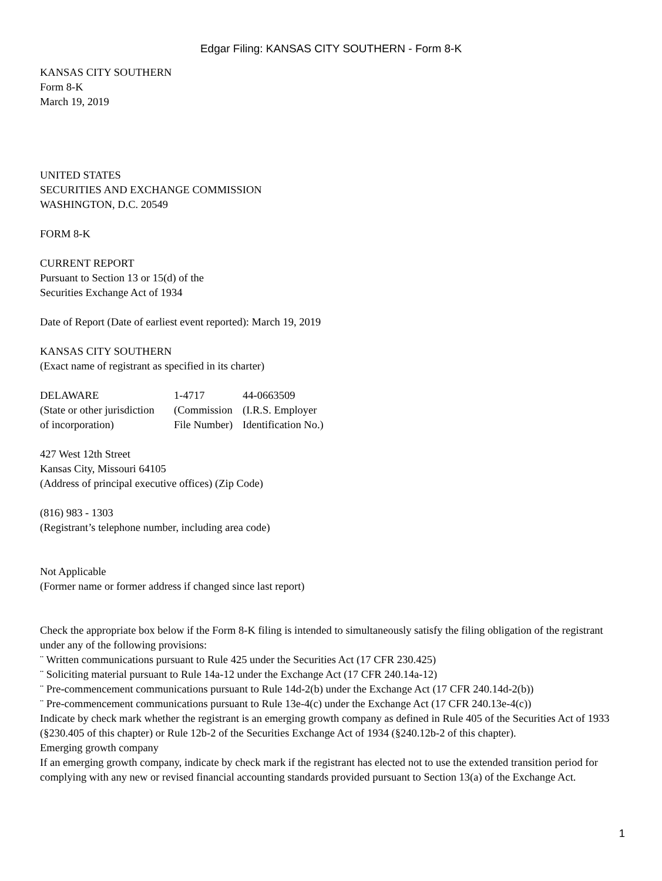Edgar Filing: KANSAS CITY SOUTHERN - Form 8-K
KANSAS CITY SOUTHERN
Form 8-K
March 19, 2019
UNITED STATES
SECURITIES AND EXCHANGE COMMISSION
WASHINGTON, D.C. 20549
FORM 8-K
CURRENT REPORT
Pursuant to Section 13 or 15(d) of the
Securities Exchange Act of 1934
Date of Report (Date of earliest event reported): March 19, 2019
KANSAS CITY SOUTHERN
(Exact name of registrant as specified in its charter)
| DELAWARE | 1-4717 | 44-0663509 |
| (State or other jurisdiction | (Commission | (I.R.S. Employer |
| of incorporation) | File Number) | Identification No.) |
427 West 12th Street
Kansas City, Missouri 64105
(Address of principal executive offices) (Zip Code)
(816) 983 - 1303
(Registrant’s telephone number, including area code)
Not Applicable
(Former name or former address if changed since last report)
Check the appropriate box below if the Form 8-K filing is intended to simultaneously satisfy the filing obligation of the registrant under any of the following provisions:
¨ Written communications pursuant to Rule 425 under the Securities Act (17 CFR 230.425)
¨ Soliciting material pursuant to Rule 14a-12 under the Exchange Act (17 CFR 240.14a-12)
¨ Pre-commencement communications pursuant to Rule 14d-2(b) under the Exchange Act (17 CFR 240.14d-2(b))
¨ Pre-commencement communications pursuant to Rule 13e-4(c) under the Exchange Act (17 CFR 240.13e-4(c))
Indicate by check mark whether the registrant is an emerging growth company as defined in Rule 405 of the Securities Act of 1933 (§230.405 of this chapter) or Rule 12b-2 of the Securities Exchange Act of 1934 (§240.12b-2 of this chapter).
Emerging growth company
If an emerging growth company, indicate by check mark if the registrant has elected not to use the extended transition period for complying with any new or revised financial accounting standards provided pursuant to Section 13(a) of the Exchange Act.
1